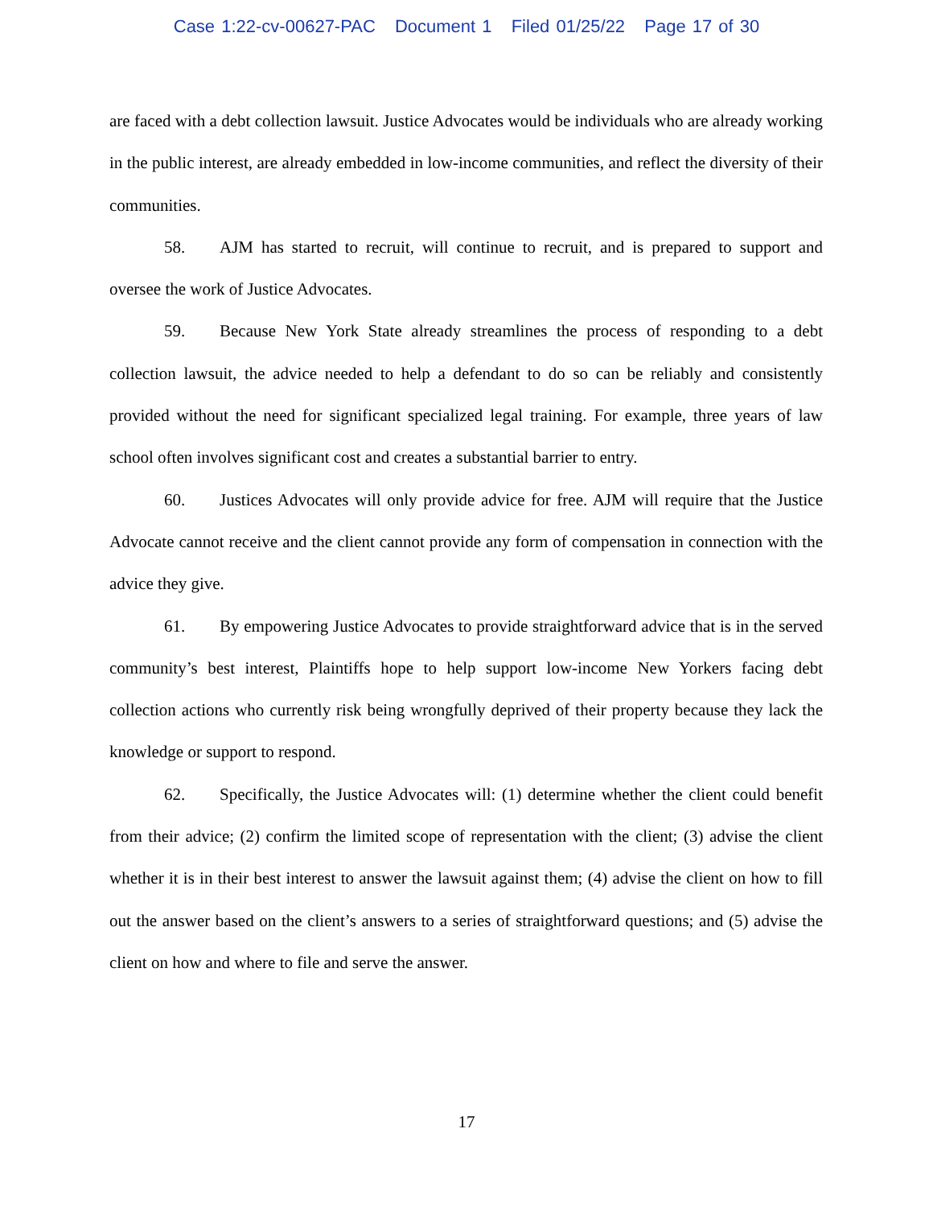Case 1:22-cv-00627-PAC Document 1 Filed 01/25/22 Page 17 of 30
are faced with a debt collection lawsuit. Justice Advocates would be individuals who are already working in the public interest, are already embedded in low-income communities, and reflect the diversity of their communities.
58. AJM has started to recruit, will continue to recruit, and is prepared to support and oversee the work of Justice Advocates.
59. Because New York State already streamlines the process of responding to a debt collection lawsuit, the advice needed to help a defendant to do so can be reliably and consistently provided without the need for significant specialized legal training. For example, three years of law school often involves significant cost and creates a substantial barrier to entry.
60. Justices Advocates will only provide advice for free. AJM will require that the Justice Advocate cannot receive and the client cannot provide any form of compensation in connection with the advice they give.
61. By empowering Justice Advocates to provide straightforward advice that is in the served community’s best interest, Plaintiffs hope to help support low-income New Yorkers facing debt collection actions who currently risk being wrongfully deprived of their property because they lack the knowledge or support to respond.
62. Specifically, the Justice Advocates will: (1) determine whether the client could benefit from their advice; (2) confirm the limited scope of representation with the client; (3) advise the client whether it is in their best interest to answer the lawsuit against them; (4) advise the client on how to fill out the answer based on the client’s answers to a series of straightforward questions; and (5) advise the client on how and where to file and serve the answer.
17